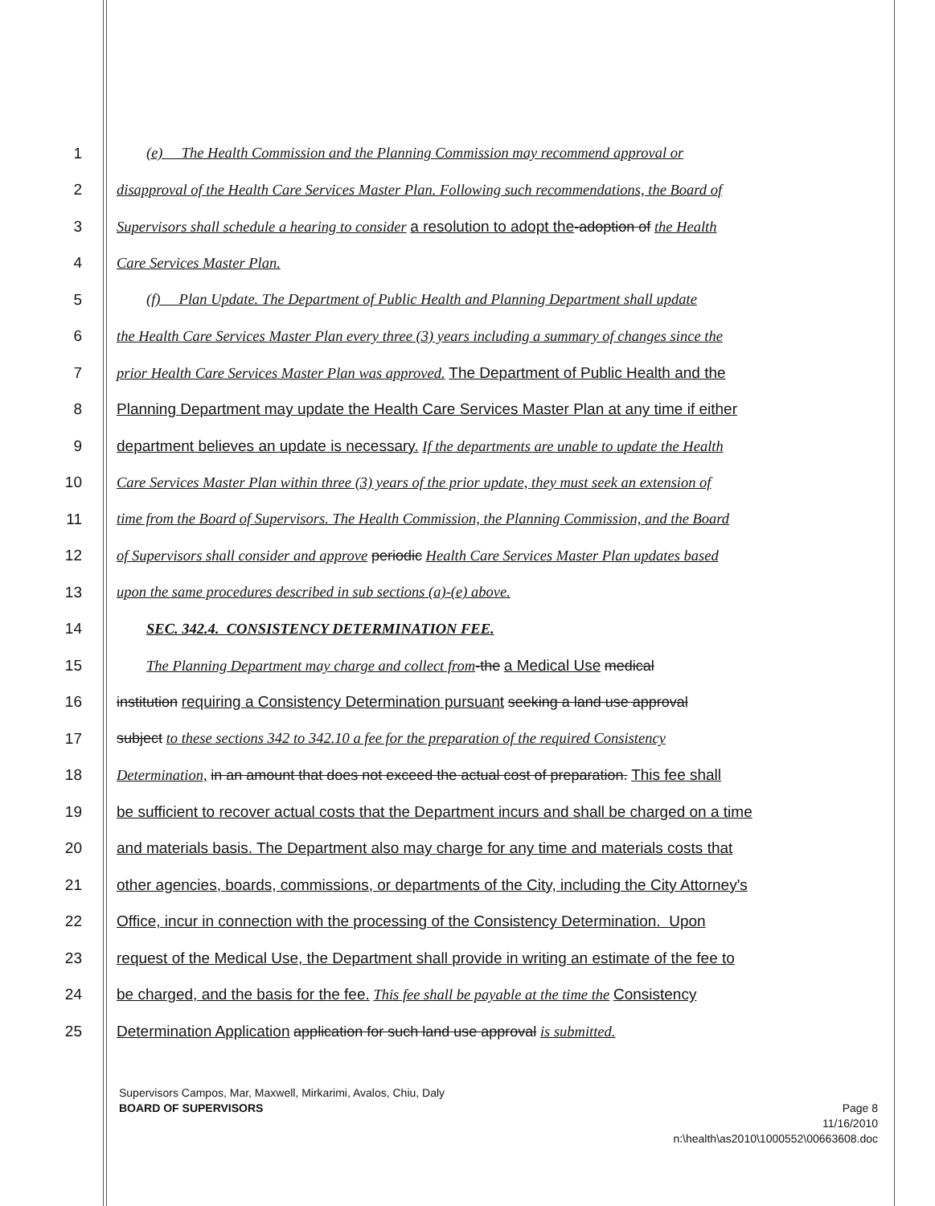1 (e) The Health Commission and the Planning Commission may recommend approval or
2 disapproval of the Health Care Services Master Plan. Following such recommendations, the Board of
3 Supervisors shall schedule a hearing to consider a resolution to adopt the-adoption of the Health
4 Care Services Master Plan.
5 (f) Plan Update. The Department of Public Health and Planning Department shall update
6 the Health Care Services Master Plan every three (3) years including a summary of changes since the
7 prior Health Care Services Master Plan was approved. The Department of Public Health and the
8 Planning Department may update the Health Care Services Master Plan at any time if either
9 department believes an update is necessary. If the departments are unable to update the Health
10 Care Services Master Plan within three (3) years of the prior update, they must seek an extension of
11 time from the Board of Supervisors. The Health Commission, the Planning Commission, and the Board
12 of Supervisors shall consider and approve periodic Health Care Services Master Plan updates based
13 upon the same procedures described in sub sections (a)-(e) above.
14 SEC. 342.4. CONSISTENCY DETERMINATION FEE.
15 The Planning Department may charge and collect from-the a Medical Use medical
16 institution requiring a Consistency Determination pursuant seeking a land use approval
17 subject to these sections 342 to 342.10 a fee for the preparation of the required Consistency
18 Determination, in an amount that does not exceed the actual cost of preparation. This fee shall
19 be sufficient to recover actual costs that the Department incurs and shall be charged on a time
20 and materials basis. The Department also may charge for any time and materials costs that
21 other agencies, boards, commissions, or departments of the City, including the City Attorney's
22 Office, incur in connection with the processing of the Consistency Determination. Upon
23 request of the Medical Use, the Department shall provide in writing an estimate of the fee to
24 be charged, and the basis for the fee. This fee shall be payable at the time the Consistency
25 Determination Application application for such land use approval is submitted.
Supervisors Campos, Mar, Maxwell, Mirkarimi, Avalos, Chiu, Daly
BOARD OF SUPERVISORS Page 8
11/16/2010
n:\health\as2010\1000552\00663608.doc